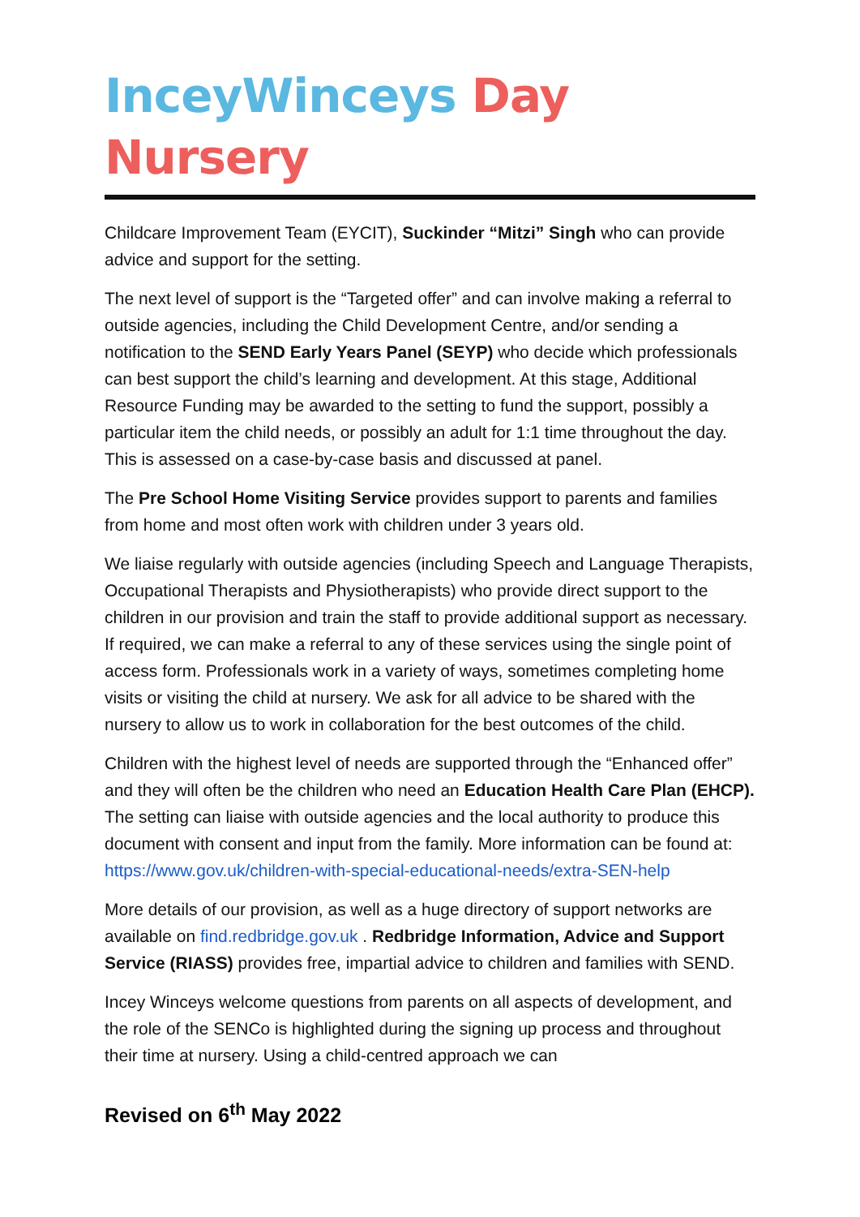InceyWinceys Day Nursery
Childcare Improvement Team (EYCIT), Suckinder “Mitzi” Singh who can provide advice and support for the setting.
The next level of support is the “Targeted offer” and can involve making a referral to outside agencies, including the Child Development Centre, and/or sending a notification to the SEND Early Years Panel (SEYP) who decide which professionals can best support the child’s learning and development. At this stage, Additional Resource Funding may be awarded to the setting to fund the support, possibly a particular item the child needs, or possibly an adult for 1:1 time throughout the day. This is assessed on a case-by-case basis and discussed at panel.
The Pre School Home Visiting Service provides support to parents and families from home and most often work with children under 3 years old.
We liaise regularly with outside agencies (including Speech and Language Therapists, Occupational Therapists and Physiotherapists) who provide direct support to the children in our provision and train the staff to provide additional support as necessary. If required, we can make a referral to any of these services using the single point of access form. Professionals work in a variety of ways, sometimes completing home visits or visiting the child at nursery. We ask for all advice to be shared with the nursery to allow us to work in collaboration for the best outcomes of the child.
Children with the highest level of needs are supported through the “Enhanced offer” and they will often be the children who need an Education Health Care Plan (EHCP). The setting can liaise with outside agencies and the local authority to produce this document with consent and input from the family. More information can be found at: https://www.gov.uk/children-with-special-educational-needs/extra-SEN-help
More details of our provision, as well as a huge directory of support networks are available on find.redbridge.gov.uk . Redbridge Information, Advice and Support Service (RIASS) provides free, impartial advice to children and families with SEND.
Incey Winceys welcome questions from parents on all aspects of development, and the role of the SENCo is highlighted during the signing up process and throughout their time at nursery. Using a child-centred approach we can
Revised on 6<sup>th</sup> May 2022